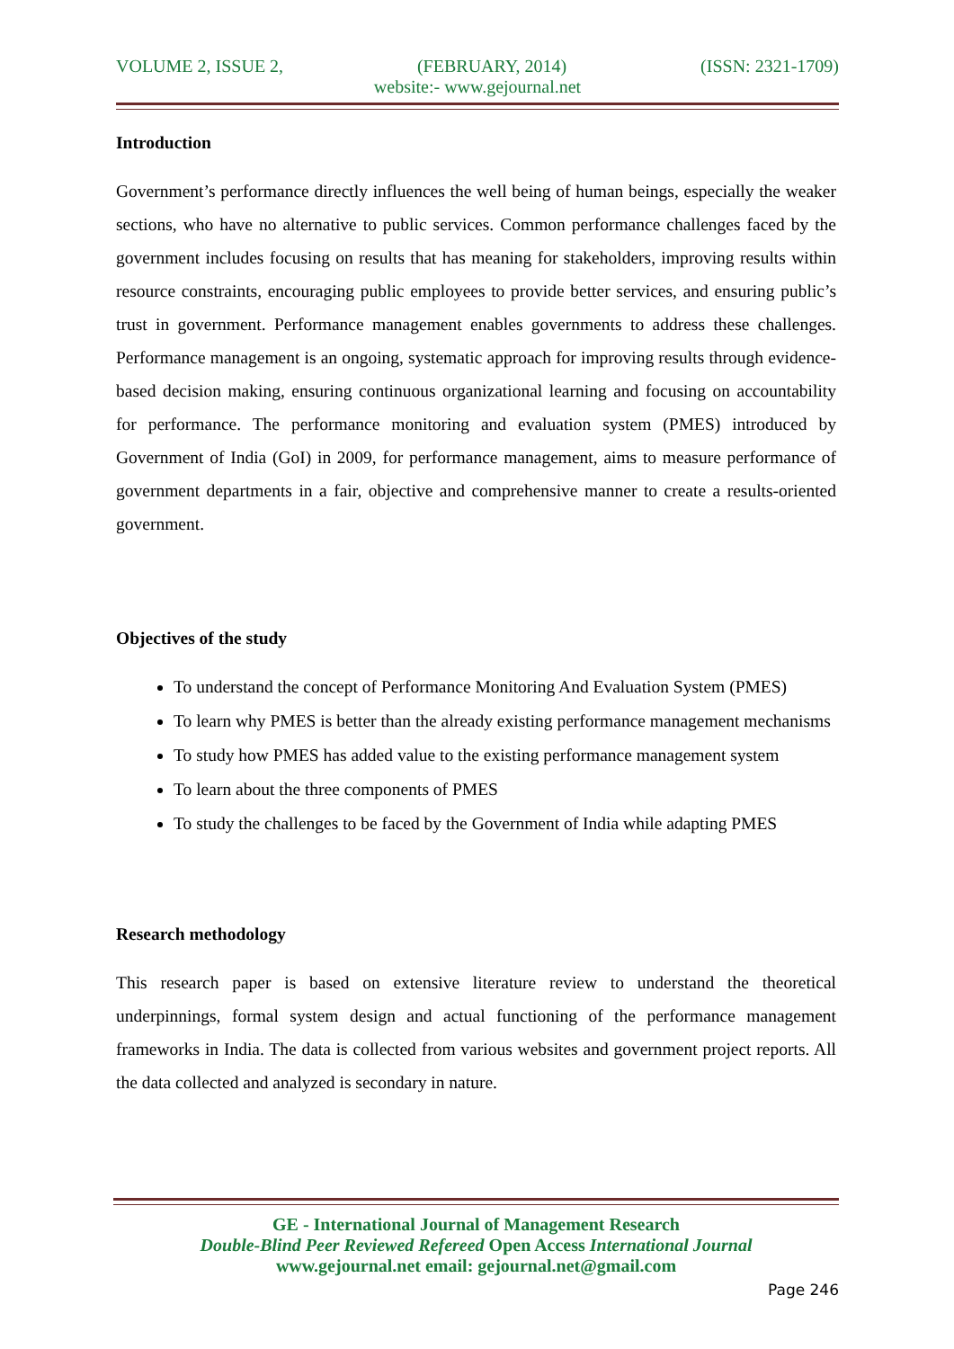VOLUME 2, ISSUE 2, (FEBRUARY, 2014) (ISSN: 2321-1709)
website:- www.gejournal.net
Introduction
Government’s performance directly influences the well being of human beings, especially the weaker sections, who have no alternative to public services. Common performance challenges faced by the government includes focusing on results that has meaning for stakeholders, improving results within resource constraints, encouraging public employees to provide better services, and ensuring public’s trust in government. Performance management enables governments to address these challenges. Performance management is an ongoing, systematic approach for improving results through evidence-based decision making, ensuring continuous organizational learning and focusing on accountability for performance. The performance monitoring and evaluation system (PMES) introduced by Government of India (GoI) in 2009, for performance management, aims to measure performance of government departments in a fair, objective and comprehensive manner to create a results-oriented government.
Objectives of the study
To understand the concept of Performance Monitoring And Evaluation System (PMES)
To learn why PMES is better than the already existing performance management mechanisms
To study how PMES has added value to the existing performance management system
To learn about the three components of PMES
To study the challenges to be faced by the Government of India while adapting PMES
Research methodology
This research paper is based on extensive literature review to understand the theoretical underpinnings, formal system design and actual functioning of the performance management frameworks in India. The data is collected from various websites and government project reports. All the data collected and analyzed is secondary in nature.
GE - International Journal of Management Research
Double-Blind Peer Reviewed Refereed Open Access International Journal
www.gejournal.net email: gejournal.net@gmail.com
Page 246